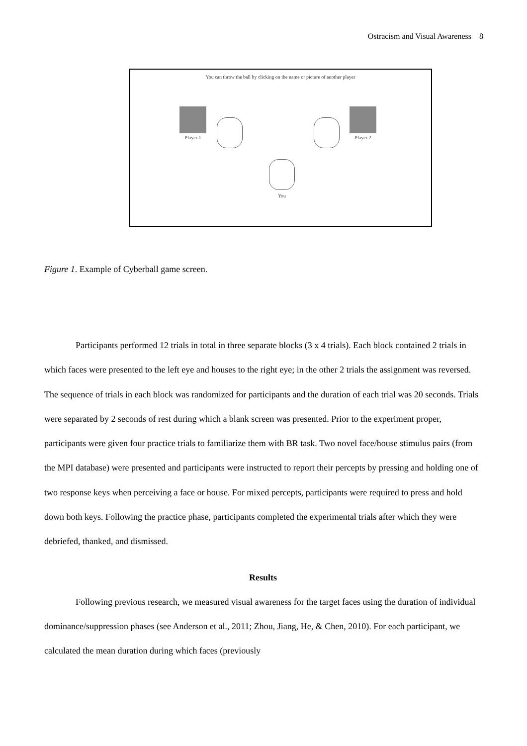Ostracism and Visual Awareness 8
You can throw the ball by clicking on the name or picture of another player
Player 1 Player 2
You
Figure 1. Example of Cyberball game screen.
Participants performed 12 trials in total in three separate blocks (3 x 4 trials). Each block contained 2 trials in which faces were presented to the left eye and houses to the right eye; in the other 2 trials the assignment was reversed. The sequence of trials in each block was randomized for participants and the duration of each trial was 20 seconds. Trials were separated by 2 seconds of rest during which a blank screen was presented. Prior to the experiment proper, participants were given four practice trials to familiarize them with BR task. Two novel face/house stimulus pairs (from the MPI database) were presented and participants were instructed to report their percepts by pressing and holding one of two response keys when perceiving a face or house. For mixed percepts, participants were required to press and hold down both keys. Following the practice phase, participants completed the experimental trials after which they were debriefed, thanked, and dismissed.
Results
Following previous research, we measured visual awareness for the target faces using the duration of individual dominance/suppression phases (see Anderson et al., 2011; Zhou, Jiang, He, & Chen, 2010). For each participant, we calculated the mean duration during which faces (previously